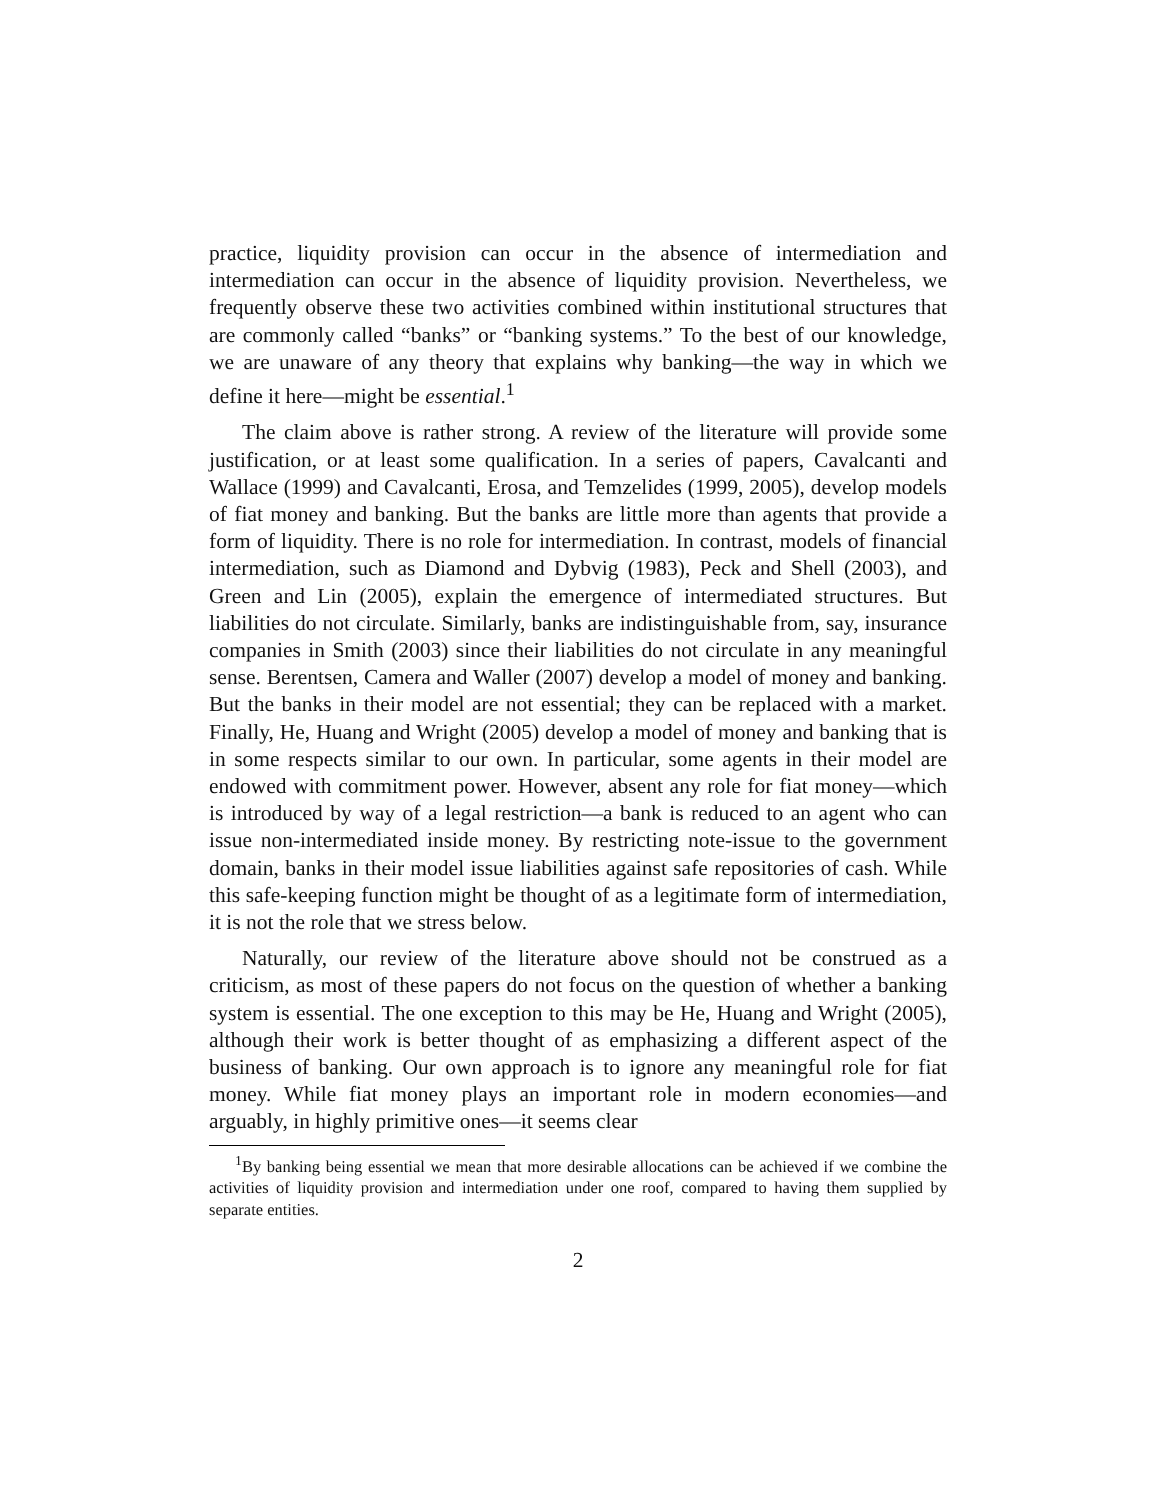practice, liquidity provision can occur in the absence of intermediation and intermediation can occur in the absence of liquidity provision. Nevertheless, we frequently observe these two activities combined within institutional structures that are commonly called “banks” or “banking systems.” To the best of our knowledge, we are unaware of any theory that explains why banking—the way in which we define it here—might be essential.<sup>1</sup>
The claim above is rather strong. A review of the literature will provide some justification, or at least some qualification. In a series of papers, Cavalcanti and Wallace (1999) and Cavalcanti, Erosa, and Temzelides (1999, 2005), develop models of fiat money and banking. But the banks are little more than agents that provide a form of liquidity. There is no role for intermediation. In contrast, models of financial intermediation, such as Diamond and Dybvig (1983), Peck and Shell (2003), and Green and Lin (2005), explain the emergence of intermediated structures. But liabilities do not circulate. Similarly, banks are indistinguishable from, say, insurance companies in Smith (2003) since their liabilities do not circulate in any meaningful sense. Berentsen, Camera and Waller (2007) develop a model of money and banking. But the banks in their model are not essential; they can be replaced with a market. Finally, He, Huang and Wright (2005) develop a model of money and banking that is in some respects similar to our own. In particular, some agents in their model are endowed with commitment power. However, absent any role for fiat money—which is introduced by way of a legal restriction—a bank is reduced to an agent who can issue non-intermediated inside money. By restricting note-issue to the government domain, banks in their model issue liabilities against safe repositories of cash. While this safe-keeping function might be thought of as a legitimate form of intermediation, it is not the role that we stress below.
Naturally, our review of the literature above should not be construed as a criticism, as most of these papers do not focus on the question of whether a banking system is essential. The one exception to this may be He, Huang and Wright (2005), although their work is better thought of as emphasizing a different aspect of the business of banking. Our own approach is to ignore any meaningful role for fiat money. While fiat money plays an important role in modern economies—and arguably, in highly primitive ones—it seems clear
<sup>1</sup> By banking being essential we mean that more desirable allocations can be achieved if we combine the activities of liquidity provision and intermediation under one roof, compared to having them supplied by separate entities.
2